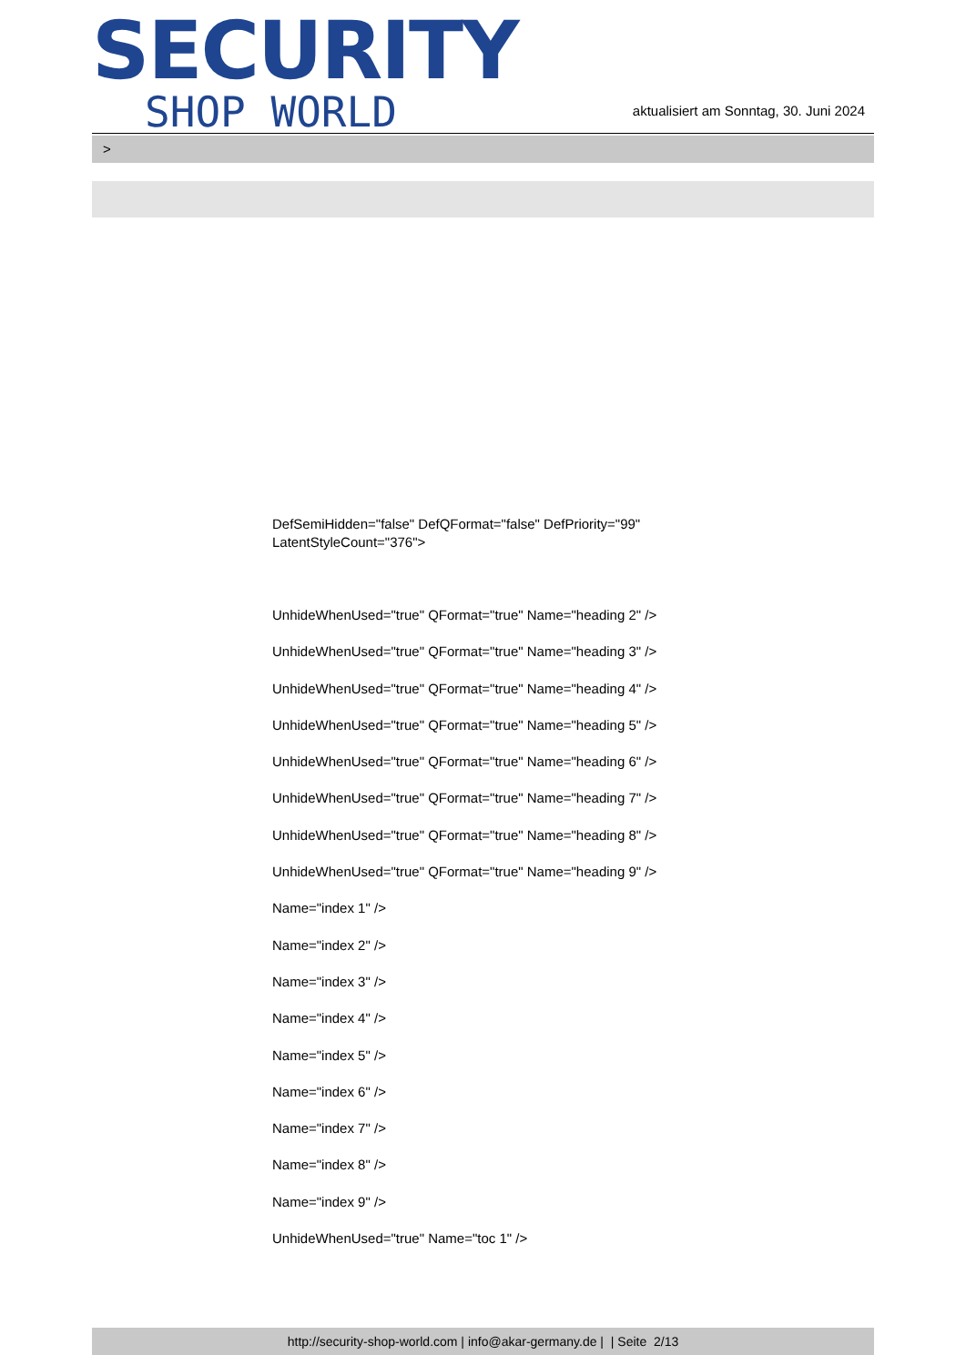SECURITY
SHOP WORLD
aktualisiert am Sonntag, 30. Juni 2024
>
DefSemiHidden="false" DefQFormat="false" DefPriority="99"
LatentStyleCount="376">
UnhideWhenUsed="true" QFormat="true" Name="heading 2" />
UnhideWhenUsed="true" QFormat="true" Name="heading 3" />
UnhideWhenUsed="true" QFormat="true" Name="heading 4" />
UnhideWhenUsed="true" QFormat="true" Name="heading 5" />
UnhideWhenUsed="true" QFormat="true" Name="heading 6" />
UnhideWhenUsed="true" QFormat="true" Name="heading 7" />
UnhideWhenUsed="true" QFormat="true" Name="heading 8" />
UnhideWhenUsed="true" QFormat="true" Name="heading 9" />
Name="index 1" />
Name="index 2" />
Name="index 3" />
Name="index 4" />
Name="index 5" />
Name="index 6" />
Name="index 7" />
Name="index 8" />
Name="index 9" />
UnhideWhenUsed="true" Name="toc 1" />
http://security-shop-world.com | info@akar-germany.de | | Seite 2/13